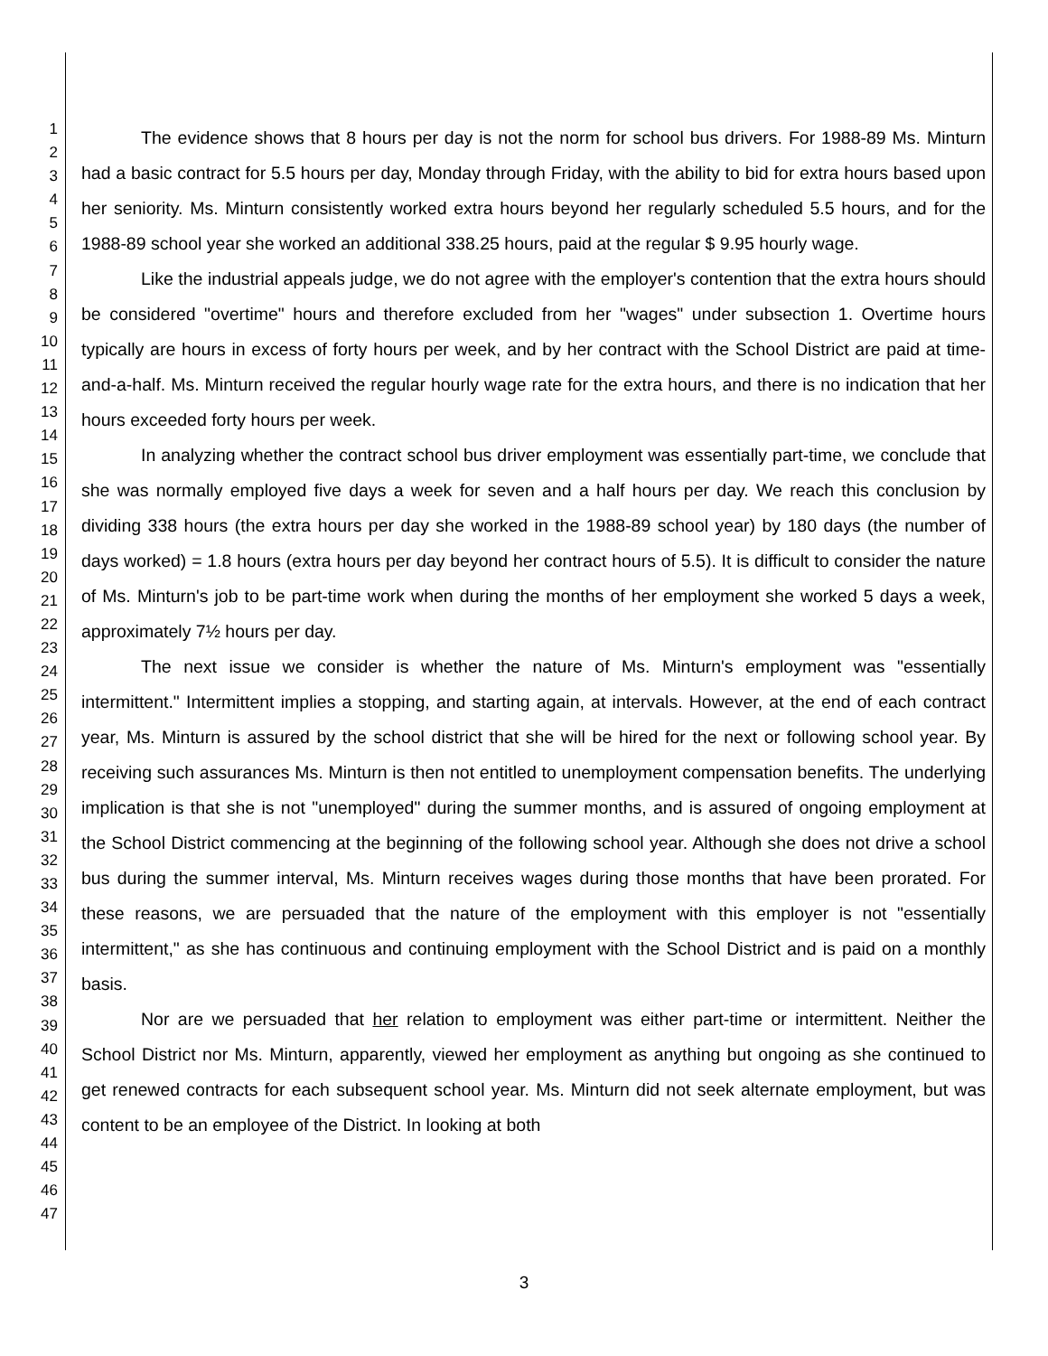1
2
3
4
5
6
7
8
9
10
11
12
13
14
15
16
17
18
19
20
21
22
23
24
25
26
27
28
29
30
31
32
33
34
35
36
37
38
39
40
41
42
43
44
45
46
47
The evidence shows that 8 hours per day is not the norm for school bus drivers. For 1988-89 Ms. Minturn had a basic contract for 5.5 hours per day, Monday through Friday, with the ability to bid for extra hours based upon her seniority. Ms. Minturn consistently worked extra hours beyond her regularly scheduled 5.5 hours, and for the 1988-89 school year she worked an additional 338.25 hours, paid at the regular $ 9.95 hourly wage.
Like the industrial appeals judge, we do not agree with the employer's contention that the extra hours should be considered "overtime" hours and therefore excluded from her "wages" under subsection 1. Overtime hours typically are hours in excess of forty hours per week, and by her contract with the School District are paid at time-and-a-half. Ms. Minturn received the regular hourly wage rate for the extra hours, and there is no indication that her hours exceeded forty hours per week.
In analyzing whether the contract school bus driver employment was essentially part-time, we conclude that she was normally employed five days a week for seven and a half hours per day. We reach this conclusion by dividing 338 hours (the extra hours per day she worked in the 1988-89 school year) by 180 days (the number of days worked) = 1.8 hours (extra hours per day beyond her contract hours of 5.5). It is difficult to consider the nature of Ms. Minturn's job to be part-time work when during the months of her employment she worked 5 days a week, approximately 7½ hours per day.
The next issue we consider is whether the nature of Ms. Minturn's employment was "essentially intermittent." Intermittent implies a stopping, and starting again, at intervals. However, at the end of each contract year, Ms. Minturn is assured by the school district that she will be hired for the next or following school year. By receiving such assurances Ms. Minturn is then not entitled to unemployment compensation benefits. The underlying implication is that she is not "unemployed" during the summer months, and is assured of ongoing employment at the School District commencing at the beginning of the following school year. Although she does not drive a school bus during the summer interval, Ms. Minturn receives wages during those months that have been prorated. For these reasons, we are persuaded that the nature of the employment with this employer is not "essentially intermittent," as she has continuous and continuing employment with the School District and is paid on a monthly basis.
Nor are we persuaded that her relation to employment was either part-time or intermittent. Neither the School District nor Ms. Minturn, apparently, viewed her employment as anything but ongoing as she continued to get renewed contracts for each subsequent school year. Ms. Minturn did not seek alternate employment, but was content to be an employee of the District. In looking at both
3